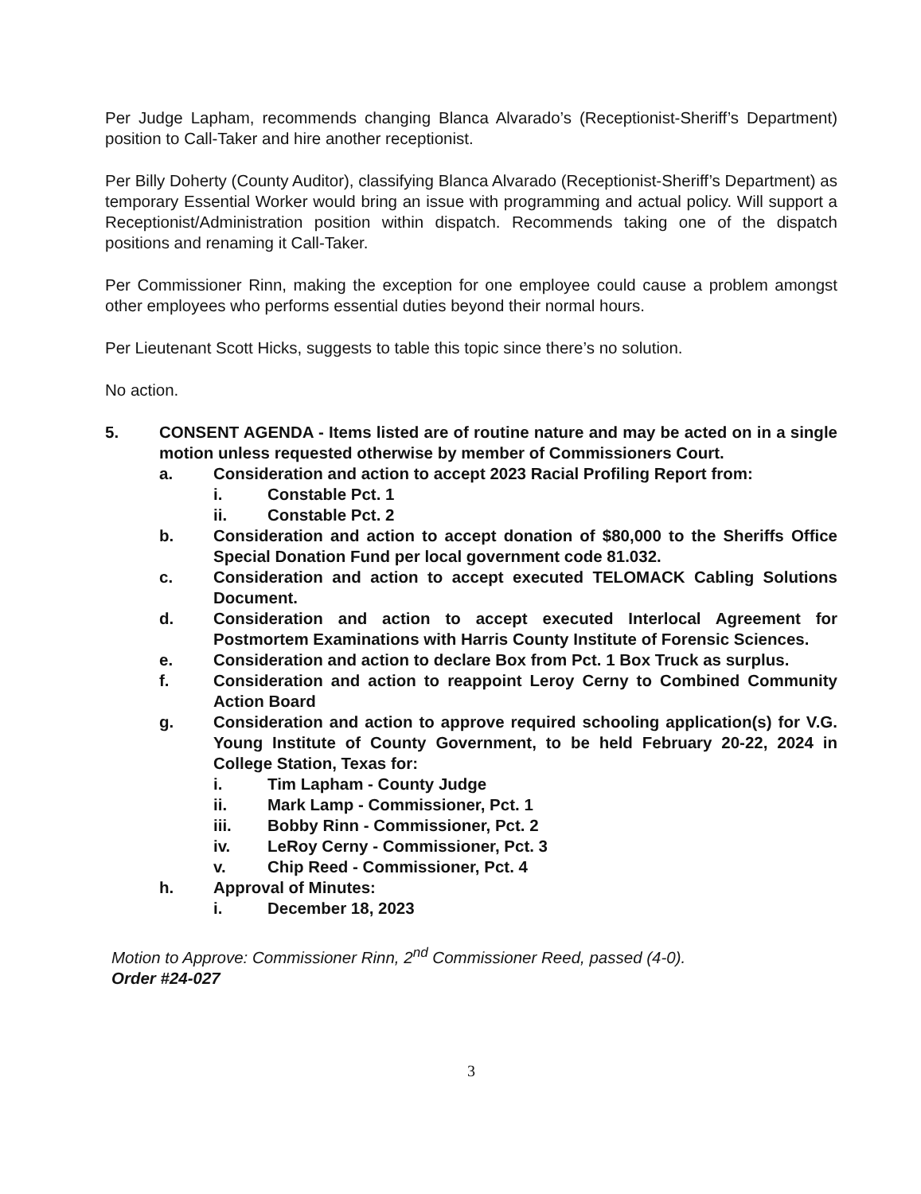Per Judge Lapham, recommends changing Blanca Alvarado’s (Receptionist-Sheriff’s Department) position to Call-Taker and hire another receptionist.
Per Billy Doherty (County Auditor), classifying Blanca Alvarado (Receptionist-Sheriff’s Department) as temporary Essential Worker would bring an issue with programming and actual policy. Will support a Receptionist/Administration position within dispatch. Recommends taking one of the dispatch positions and renaming it Call-Taker.
Per Commissioner Rinn, making the exception for one employee could cause a problem amongst other employees who performs essential duties beyond their normal hours.
Per Lieutenant Scott Hicks, suggests to table this topic since there’s no solution.
No action.
5. CONSENT AGENDA - Items listed are of routine nature and may be acted on in a single motion unless requested otherwise by member of Commissioners Court.
a. Consideration and action to accept 2023 Racial Profiling Report from:
i. Constable Pct. 1
ii. Constable Pct. 2
b. Consideration and action to accept donation of $80,000 to the Sheriffs Office Special Donation Fund per local government code 81.032.
c. Consideration and action to accept executed TELOMACK Cabling Solutions Document.
d. Consideration and action to accept executed Interlocal Agreement for Postmortem Examinations with Harris County Institute of Forensic Sciences.
e. Consideration and action to declare Box from Pct. 1 Box Truck as surplus.
f. Consideration and action to reappoint Leroy Cerny to Combined Community Action Board
g. Consideration and action to approve required schooling application(s) for V.G. Young Institute of County Government, to be held February 20-22, 2024 in College Station, Texas for:
i. Tim Lapham - County Judge
ii. Mark Lamp - Commissioner, Pct. 1
iii. Bobby Rinn - Commissioner, Pct. 2
iv. LeRoy Cerny - Commissioner, Pct. 3
v. Chip Reed - Commissioner, Pct. 4
h. Approval of Minutes:
i. December 18, 2023
Motion to Approve: Commissioner Rinn, 2<sup>nd</sup> Commissioner Reed, passed (4-0).
Order #24-027
3